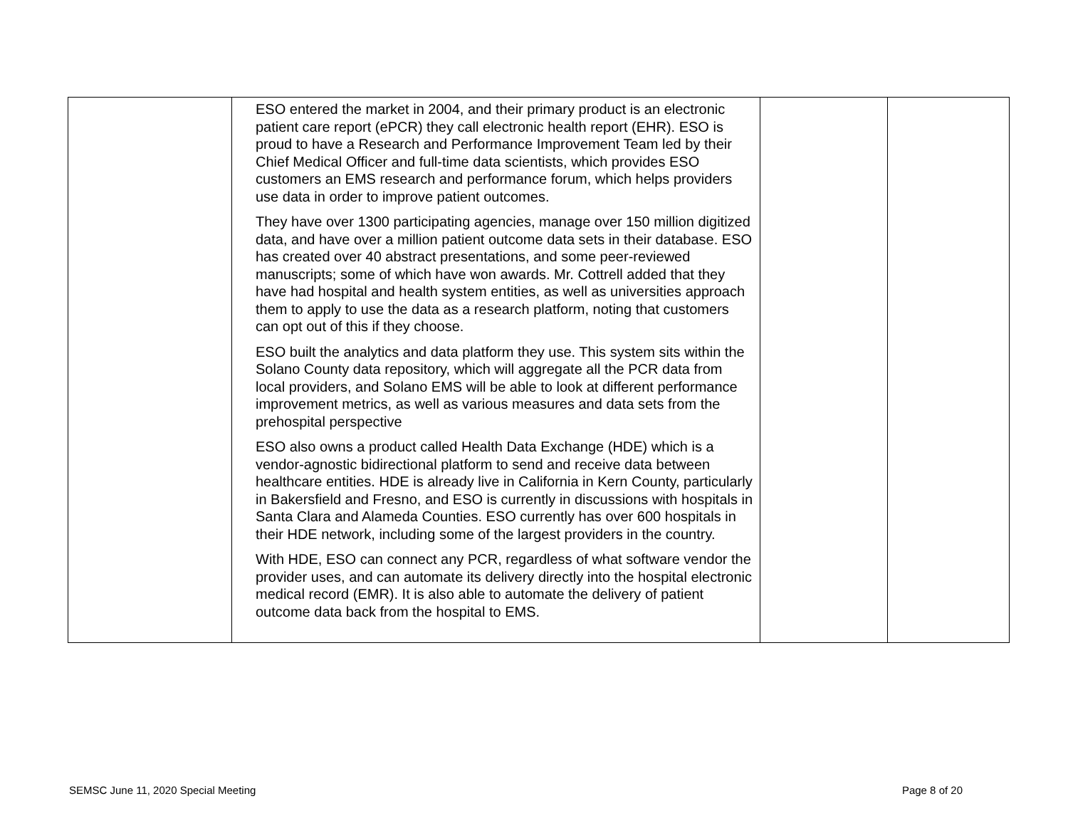| | ESO entered the market in 2004, and their primary product is an electronic patient care report (ePCR) they call electronic health report (EHR). ESO is proud to have a Research and Performance Improvement Team led by their Chief Medical Officer and full-time data scientists, which provides ESO customers an EMS research and performance forum, which helps providers use data in order to improve patient outcomes. They have over 1300 participating agencies, manage over 150 million digitized data, and have over a million patient outcome data sets in their database. ESO has created over 40 abstract presentations, and some peer-reviewed manuscripts; some of which have won awards. Mr. Cottrell added that they have had hospital and health system entities, as well as universities approach them to apply to use the data as a research platform, noting that customers can opt out of this if they choose. ESO built the analytics and data platform they use. This system sits within the Solano County data repository, which will aggregate all the PCR data from local providers, and Solano EMS will be able to look at different performance improvement metrics, as well as various measures and data sets from the prehospital perspective ESO also owns a product called Health Data Exchange (HDE) which is a vendor-agnostic bidirectional platform to send and receive data between healthcare entities. HDE is already live in California in Kern County, particularly in Bakersfield and Fresno, and ESO is currently in discussions with hospitals in Santa Clara and Alameda Counties. ESO currently has over 600 hospitals in their HDE network, including some of the largest providers in the country. With HDE, ESO can connect any PCR, regardless of what software vendor the provider uses, and can automate its delivery directly into the hospital electronic medical record (EMR). It is also able to automate the delivery of patient outcome data back from the hospital to EMS. | | |
SEMSC June 11, 2020 Special Meeting Page 8 of 20